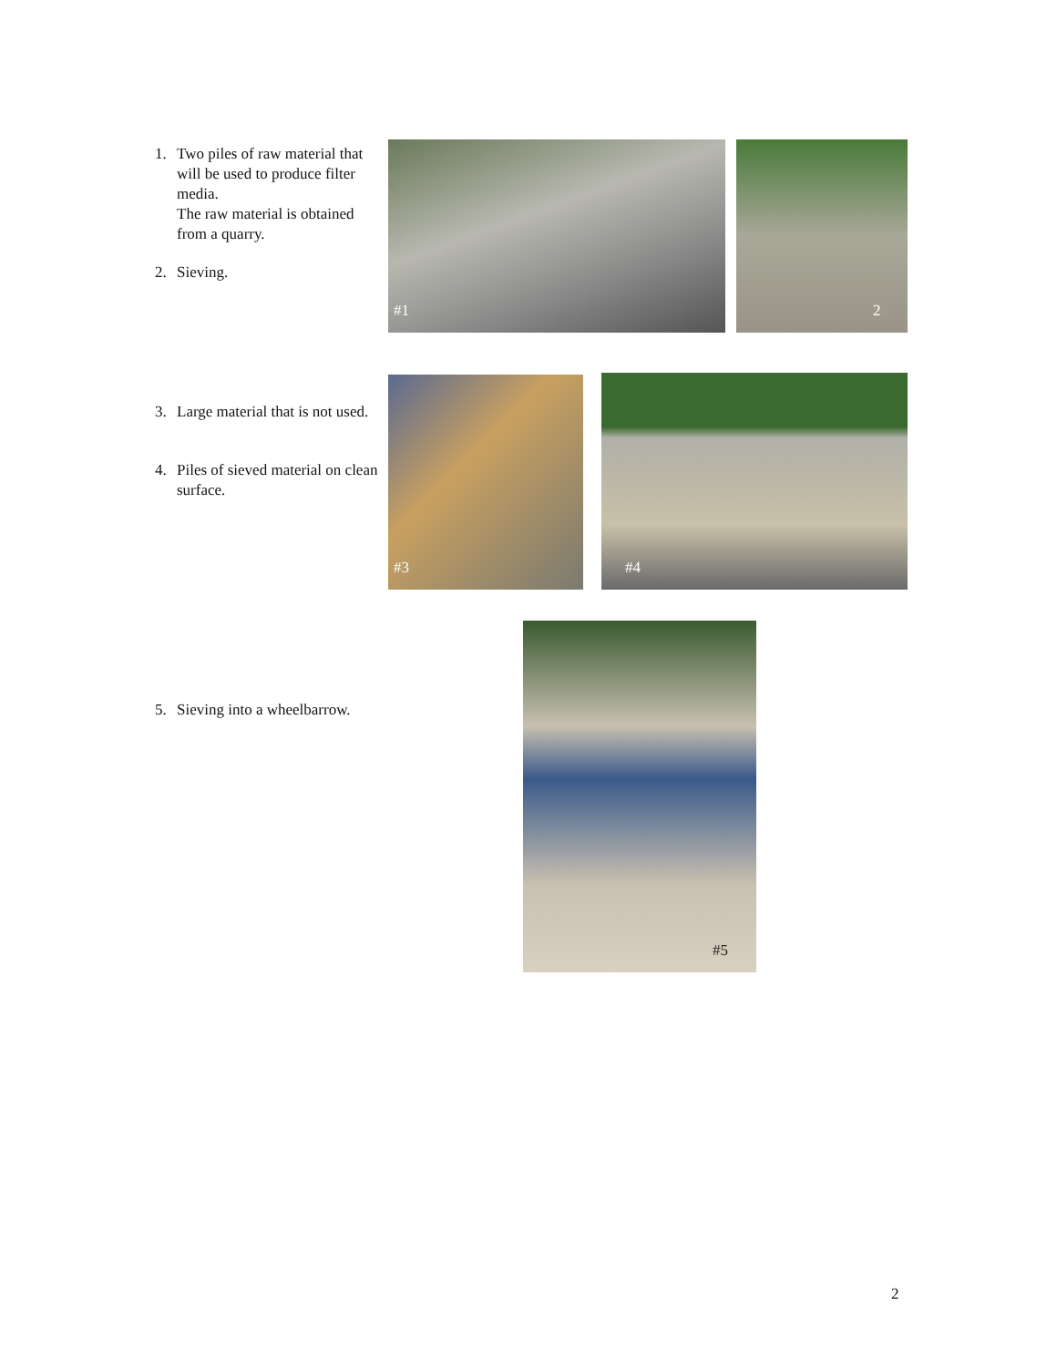1. Two piles of raw material that will be used to produce filter media.
The raw material is obtained from a quarry.
2. Sieving.
#1
2
3. Large material that is not used.
4. Piles of sieved material on clean surface.
#3
#4
5. Sieving into a wheelbarrow.
#5
2